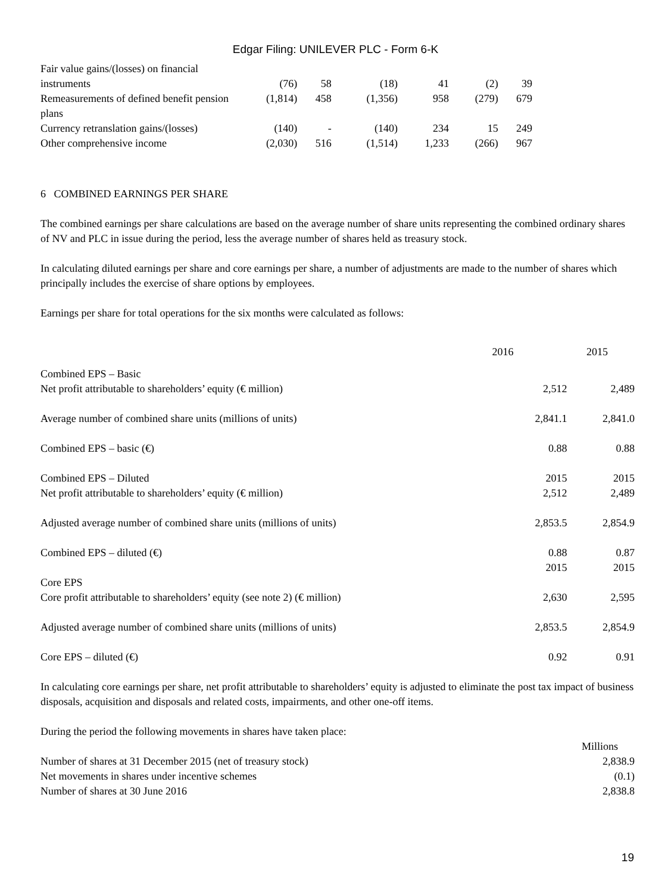Edgar Filing: UNILEVER PLC - Form 6-K
| Fair value gains/(losses) on financial instruments | (76) | 58 | (18) | 41 | (2) | 39 |
| Remeasurements of defined benefit pension plans | (1,814) | 458 | (1,356) | 958 | (279) | 679 |
| Currency retranslation gains/(losses) | (140) | - | (140) | 234 | 15 | 249 |
| Other comprehensive income | (2,030) | 516 | (1,514) | 1,233 | (266) | 967 |
6 COMBINED EARNINGS PER SHARE
The combined earnings per share calculations are based on the average number of share units representing the combined ordinary shares of NV and PLC in issue during the period, less the average number of shares held as treasury stock.
In calculating diluted earnings per share and core earnings per share, a number of adjustments are made to the number of shares which principally includes the exercise of share options by employees.
Earnings per share for total operations for the six months were calculated as follows:
| | 2016 | 2015 |
| Combined EPS – Basic | | |
| Net profit attributable to shareholders’ equity (€ million) | 2,512 | 2,489 |
| Average number of combined share units (millions of units) | 2,841.1 | 2,841.0 |
| Combined EPS – basic (€) | 0.88 | 0.88 |
| Combined EPS – Diluted | 2015 | 2015 |
| Net profit attributable to shareholders’ equity (€ million) | 2,512 | 2,489 |
| Adjusted average number of combined share units (millions of units) | 2,853.5 | 2,854.9 |
| Combined EPS – diluted (€) | 0.88 | 0.87 |
| | 2015 | 2015 |
| Core EPS | | |
| Core profit attributable to shareholders’ equity (see note 2) (€ million) | 2,630 | 2,595 |
| Adjusted average number of combined share units (millions of units) | 2,853.5 | 2,854.9 |
| Core EPS – diluted (€) | 0.92 | 0.91 |
In calculating core earnings per share, net profit attributable to shareholders’ equity is adjusted to eliminate the post tax impact of business disposals, acquisition and disposals and related costs, impairments, and other one-off items.
During the period the following movements in shares have taken place:
| | Millions |
| Number of shares at 31 December 2015 (net of treasury stock) | 2,838.9 |
| Net movements in shares under incentive schemes | (0.1) |
| Number of shares at 30 June 2016 | 2,838.8 |
19